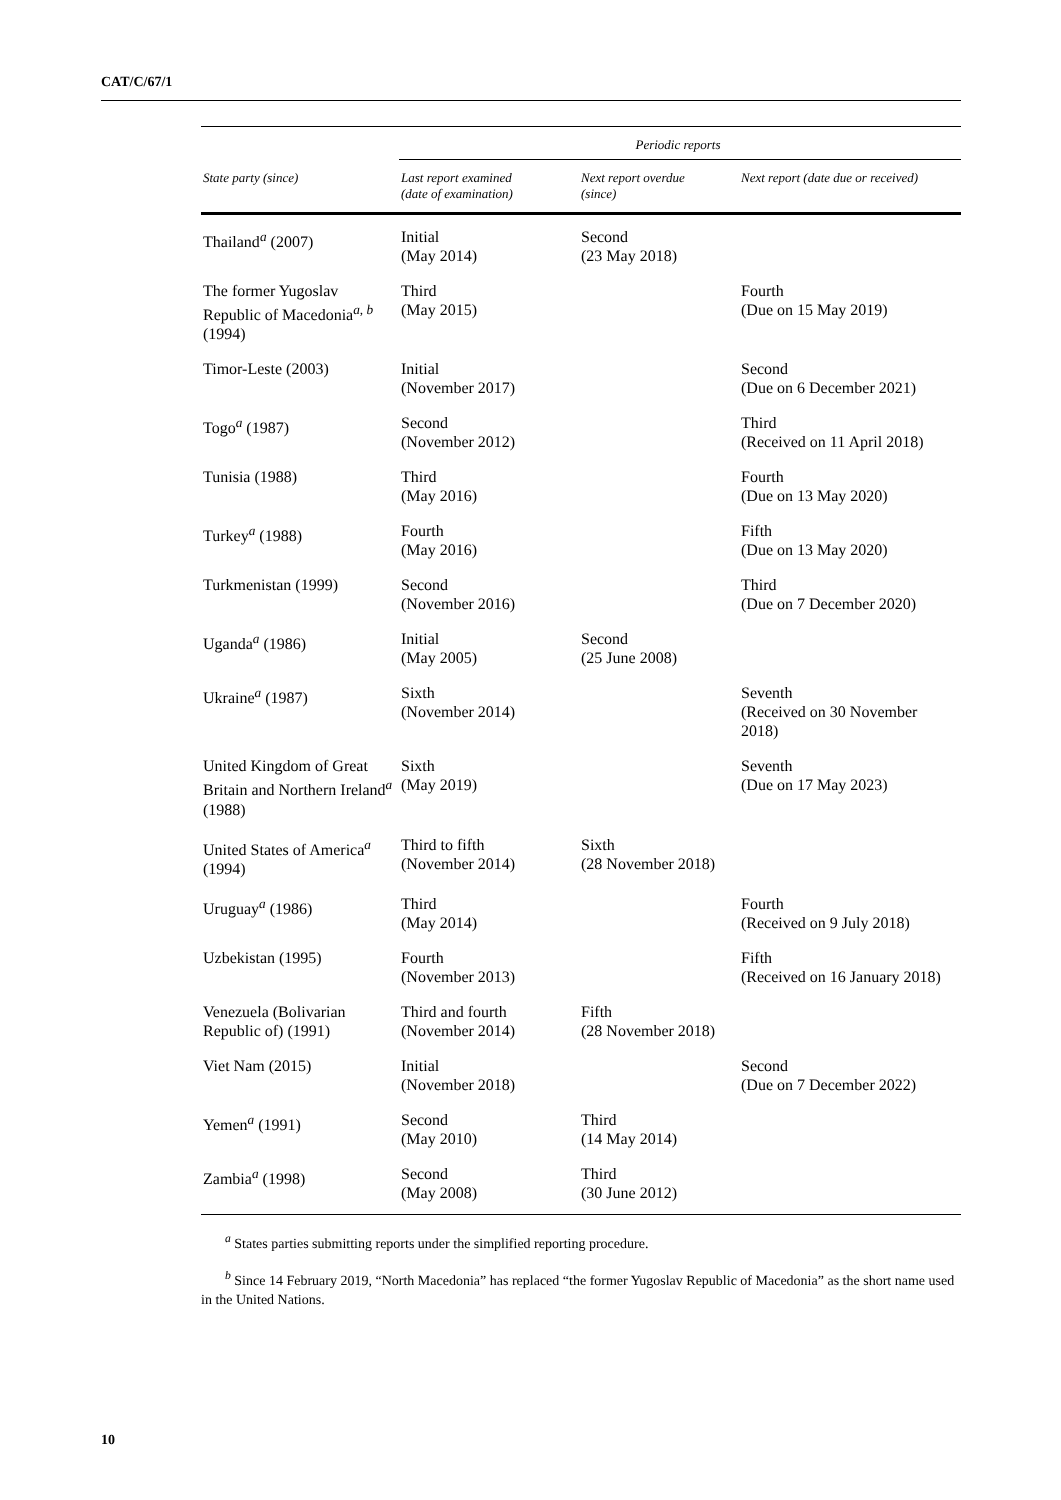CAT/C/67/1
| | Periodic reports | | |
| --- | --- | --- | --- |
| State party (since) | Last report examined (date of examination) | Next report overdue (since) | Next report (date due or received) |
| Thailand<sup>a</sup> (2007) | Initial (May 2014) | Second (23 May 2018) | |
| The former Yugoslav Republic of Macedonia<sup>a, b</sup> (1994) | Third (May 2015) | | Fourth (Due on 15 May 2019) |
| Timor-Leste (2003) | Initial (November 2017) | | Second (Due on 6 December 2021) |
| Togo<sup>a</sup> (1987) | Second (November 2012) | | Third (Received on 11 April 2018) |
| Tunisia (1988) | Third (May 2016) | | Fourth (Due on 13 May 2020) |
| Turkey<sup>a</sup> (1988) | Fourth (May 2016) | | Fifth (Due on 13 May 2020) |
| Turkmenistan (1999) | Second (November 2016) | | Third (Due on 7 December 2020) |
| Uganda<sup>a</sup> (1986) | Initial (May 2005) | Second (25 June 2008) | |
| Ukraine<sup>a</sup> (1987) | Sixth (November 2014) | | Seventh (Received on 30 November 2018) |
| United Kingdom of Great Britain and Northern Ireland<sup>a</sup> (1988) | Sixth (May 2019) | | Seventh (Due on 17 May 2023) |
| United States of America<sup>a</sup> (1994) | Third to fifth (November 2014) | Sixth (28 November 2018) | |
| Uruguay<sup>a</sup> (1986) | Third (May 2014) | | Fourth (Received on 9 July 2018) |
| Uzbekistan (1995) | Fourth (November 2013) | | Fifth (Received on 16 January 2018) |
| Venezuela (Bolivarian Republic of) (1991) | Third and fourth (November 2014) | Fifth (28 November 2018) | |
| Viet Nam (2015) | Initial (November 2018) | | Second (Due on 7 December 2022) |
| Yemen<sup>a</sup> (1991) | Second (May 2010) | Third (14 May 2014) | |
| Zambia<sup>a</sup> (1998) | Second (May 2008) | Third (30 June 2012) | |
<sup>a</sup> States parties submitting reports under the simplified reporting procedure.
<sup>b</sup> Since 14 February 2019, “North Macedonia” has replaced “the former Yugoslav Republic of Macedonia” as the short name used in the United Nations.
10